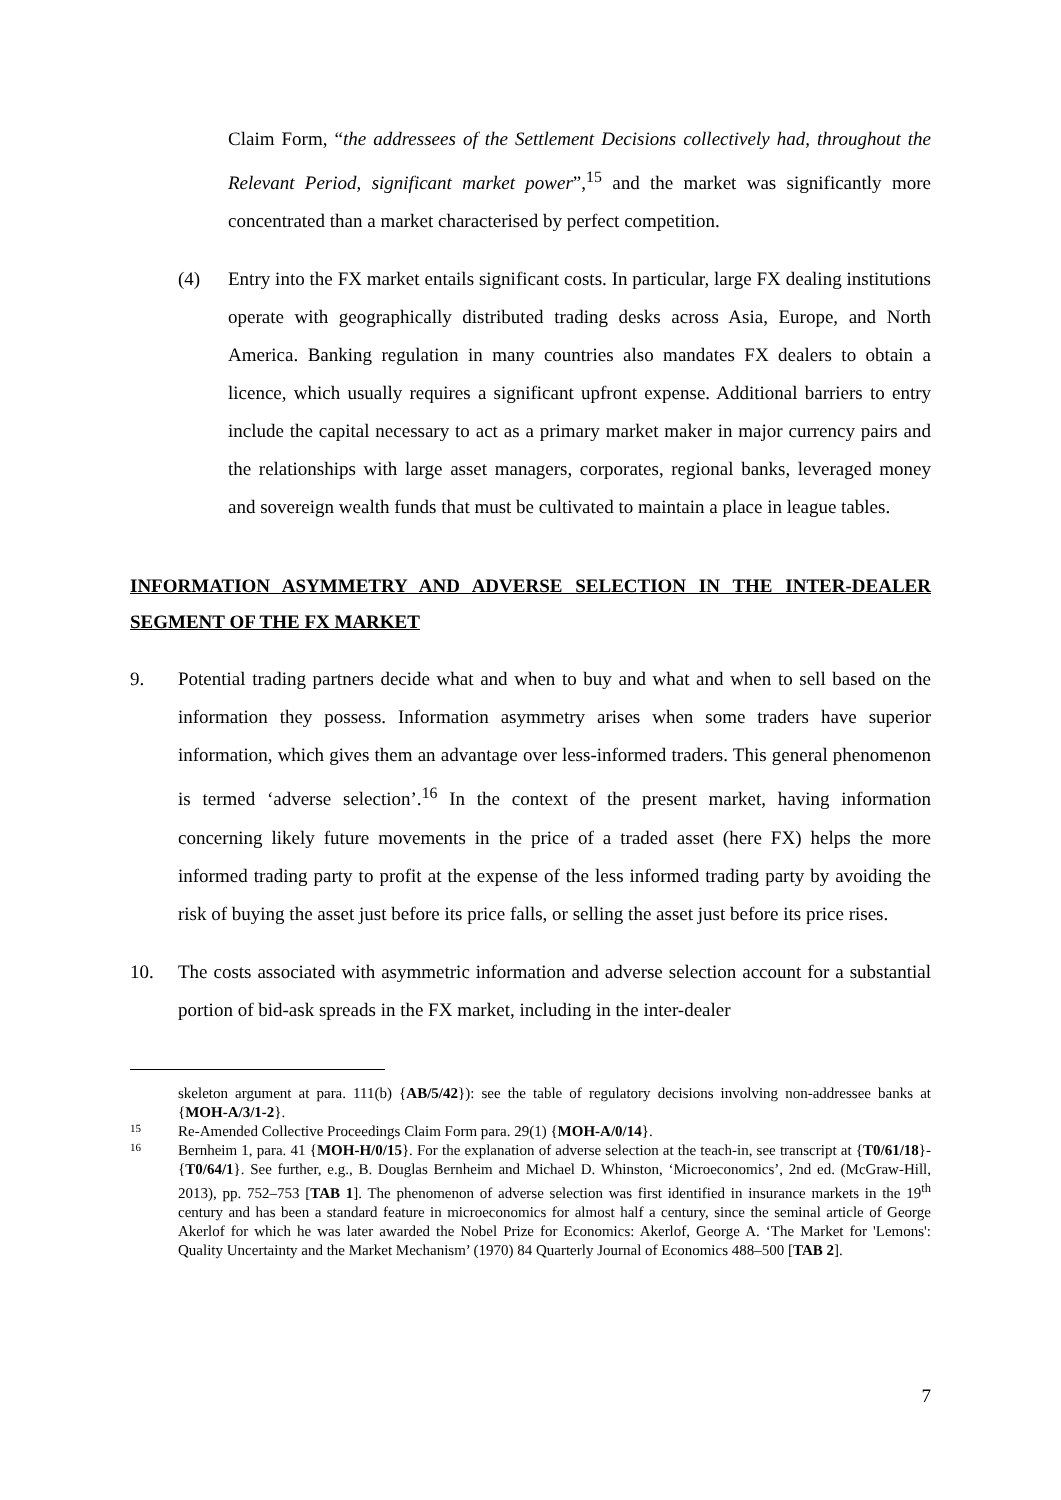Claim Form, “the addressees of the Settlement Decisions collectively had, throughout the Relevant Period, significant market power”,<sup>15</sup> and the market was significantly more concentrated than a market characterised by perfect competition.
(4) Entry into the FX market entails significant costs. In particular, large FX dealing institutions operate with geographically distributed trading desks across Asia, Europe, and North America. Banking regulation in many countries also mandates FX dealers to obtain a licence, which usually requires a significant upfront expense. Additional barriers to entry include the capital necessary to act as a primary market maker in major currency pairs and the relationships with large asset managers, corporates, regional banks, leveraged money and sovereign wealth funds that must be cultivated to maintain a place in league tables.
INFORMATION ASYMMETRY AND ADVERSE SELECTION IN THE INTER-DEALER SEGMENT OF THE FX MARKET
9. Potential trading partners decide what and when to buy and what and when to sell based on the information they possess. Information asymmetry arises when some traders have superior information, which gives them an advantage over less-informed traders. This general phenomenon is termed ‘adverse selection’.<sup>16</sup> In the context of the present market, having information concerning likely future movements in the price of a traded asset (here FX) helps the more informed trading party to profit at the expense of the less informed trading party by avoiding the risk of buying the asset just before its price falls, or selling the asset just before its price rises.
10. The costs associated with asymmetric information and adverse selection account for a substantial portion of bid-ask spreads in the FX market, including in the inter-dealer
skeleton argument at para. 111(b) {AB/5/42}): see the table of regulatory decisions involving non-addressee banks at {MOH-A/3/1-2}.
15
Re-Amended Collective Proceedings Claim Form para. 29(1) {MOH-A/0/14}.
16
Bernheim 1, para. 41 {MOH-H/0/15}. For the explanation of adverse selection at the teach-in, see transcript at {T0/61/18}-{T0/64/1}. See further, e.g., B. Douglas Bernheim and Michael D. Whinston, ‘Microeconomics’, 2nd ed. (McGraw-Hill, 2013), pp. 752–753 [TAB 1]. The phenomenon of adverse selection was first identified in insurance markets in the 19<sup>th</sup> century and has been a standard feature in microeconomics for almost half a century, since the seminal article of George Akerlof for which he was later awarded the Nobel Prize for Economics: Akerlof, George A. ‘The Market for 'Lemons': Quality Uncertainty and the Market Mechanism’ (1970) 84 Quarterly Journal of Economics 488–500 [TAB 2].
7